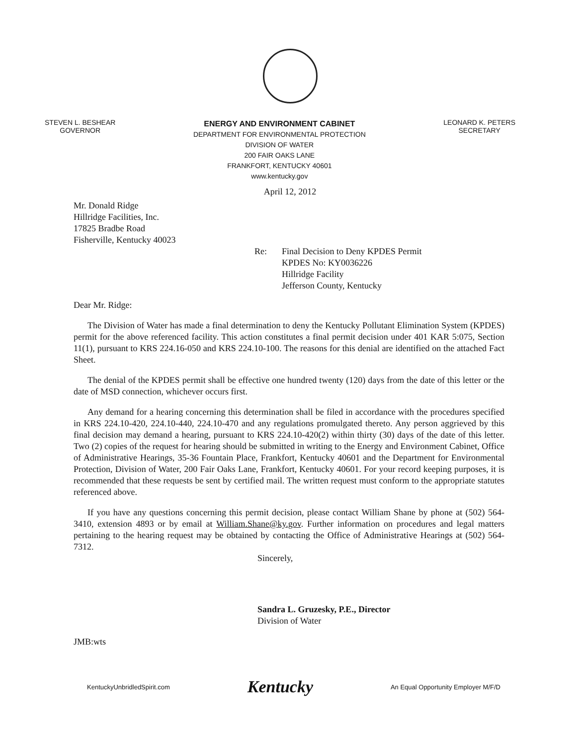STEVEN L. BESHEAR
GOVERNOR
ENERGY AND ENVIRONMENT CABINET
DEPARTMENT FOR ENVIRONMENTAL PROTECTION
DIVISION OF WATER
200 FAIR OAKS LANE
FRANKFORT, KENTUCKY 40601
www.kentucky.gov
LEONARD K. PETERS
SECRETARY
April 12, 2012
Mr. Donald Ridge
Hillridge Facilities, Inc.
17825 Bradbe Road
Fisherville, Kentucky 40023
Re: Final Decision to Deny KPDES Permit
KPDES No: KY0036226
Hillridge Facility
Jefferson County, Kentucky
Dear Mr. Ridge:
The Division of Water has made a final determination to deny the Kentucky Pollutant Elimination System (KPDES) permit for the above referenced facility. This action constitutes a final permit decision under 401 KAR 5:075, Section 11(1), pursuant to KRS 224.16-050 and KRS 224.10-100. The reasons for this denial are identified on the attached Fact Sheet.
The denial of the KPDES permit shall be effective one hundred twenty (120) days from the date of this letter or the date of MSD connection, whichever occurs first.
Any demand for a hearing concerning this determination shall be filed in accordance with the procedures specified in KRS 224.10-420, 224.10-440, 224.10-470 and any regulations promulgated thereto. Any person aggrieved by this final decision may demand a hearing, pursuant to KRS 224.10-420(2) within thirty (30) days of the date of this letter. Two (2) copies of the request for hearing should be submitted in writing to the Energy and Environment Cabinet, Office of Administrative Hearings, 35-36 Fountain Place, Frankfort, Kentucky 40601 and the Department for Environmental Protection, Division of Water, 200 Fair Oaks Lane, Frankfort, Kentucky 40601. For your record keeping purposes, it is recommended that these requests be sent by certified mail. The written request must conform to the appropriate statutes referenced above.
If you have any questions concerning this permit decision, please contact William Shane by phone at (502) 564-3410, extension 4893 or by email at William.Shane@ky.gov. Further information on procedures and legal matters pertaining to the hearing request may be obtained by contacting the Office of Administrative Hearings at (502) 564-7312.
Sincerely,
Sandra L. Gruzesky, P.E., Director
Division of Water
JMB:wts
KentuckyUnbridledSpirit.com Kentucky An Equal Opportunity Employer M/F/D